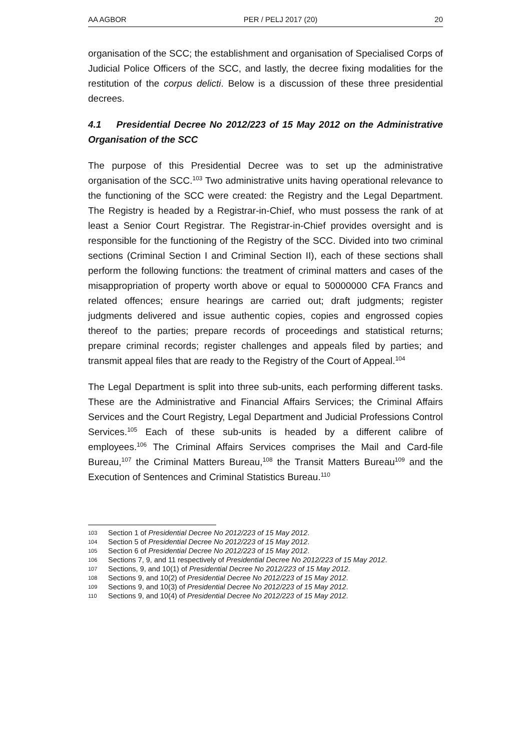AA AGBOR PER / PELJ 2017 (20) 20
organisation of the SCC; the establishment and organisation of Specialised Corps of Judicial Police Officers of the SCC, and lastly, the decree fixing modalities for the restitution of the corpus delicti. Below is a discussion of these three presidential decrees.
4.1 Presidential Decree No 2012/223 of 15 May 2012 on the Administrative Organisation of the SCC
The purpose of this Presidential Decree was to set up the administrative organisation of the SCC.<sup>103</sup> Two administrative units having operational relevance to the functioning of the SCC were created: the Registry and the Legal Department. The Registry is headed by a Registrar-in-Chief, who must possess the rank of at least a Senior Court Registrar. The Registrar-in-Chief provides oversight and is responsible for the functioning of the Registry of the SCC. Divided into two criminal sections (Criminal Section I and Criminal Section II), each of these sections shall perform the following functions: the treatment of criminal matters and cases of the misappropriation of property worth above or equal to 50000000 CFA Francs and related offences; ensure hearings are carried out; draft judgments; register judgments delivered and issue authentic copies, copies and engrossed copies thereof to the parties; prepare records of proceedings and statistical returns; prepare criminal records; register challenges and appeals filed by parties; and transmit appeal files that are ready to the Registry of the Court of Appeal.<sup>104</sup>
The Legal Department is split into three sub-units, each performing different tasks. These are the Administrative and Financial Affairs Services; the Criminal Affairs Services and the Court Registry, Legal Department and Judicial Professions Control Services.<sup>105</sup> Each of these sub-units is headed by a different calibre of employees.<sup>106</sup> The Criminal Affairs Services comprises the Mail and Card-file Bureau,<sup>107</sup> the Criminal Matters Bureau,<sup>108</sup> the Transit Matters Bureau<sup>109</sup> and the Execution of Sentences and Criminal Statistics Bureau.<sup>110</sup>
103 Section 1 of Presidential Decree No 2012/223 of 15 May 2012.
104 Section 5 of Presidential Decree No 2012/223 of 15 May 2012.
105 Section 6 of Presidential Decree No 2012/223 of 15 May 2012.
106 Sections 7, 9, and 11 respectively of Presidential Decree No 2012/223 of 15 May 2012.
107 Sections, 9, and 10(1) of Presidential Decree No 2012/223 of 15 May 2012.
108 Sections 9, and 10(2) of Presidential Decree No 2012/223 of 15 May 2012.
109 Sections 9, and 10(3) of Presidential Decree No 2012/223 of 15 May 2012.
110 Sections 9, and 10(4) of Presidential Decree No 2012/223 of 15 May 2012.